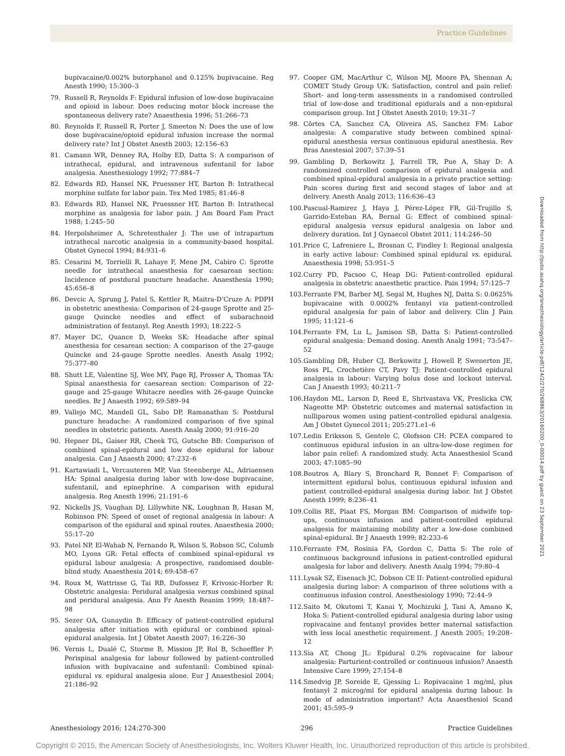Practice Guidelines
bupivacaine/0.002% butorphanol and 0.125% bupivacaine. Reg Anesth 1990; 15:300–3
79. Russell R, Reynolds F: Epidural infusion of low-dose bupivacaine and opioid in labour. Does reducing motor block increase the spontaneous delivery rate? Anaesthesia 1996; 51:266–73
80. Reynolds F, Russell R, Porter J, Smeeton N: Does the use of low dose bupivacaine/opioid epidural infusion increase the normal delivery rate? Int J Obstet Anesth 2003; 12:156–63
81. Camann WR, Denney RA, Holby ED, Datta S: A comparison of intrathecal, epidural, and intravenous sufentanil for labor analgesia. Anesthesiology 1992; 77:884–7
82. Edwards RD, Hansel NK, Pruessner HT, Barton B: Intrathecal morphine sulfate for labor pain. Tex Med 1985; 81:46–8
83. Edwards RD, Hansel NK, Pruessner HT, Barton B: Intrathecal morphine as analgesia for labor pain. J Am Board Fam Pract 1988; 1:245–50
84. Herpolsheimer A, Schretenthaler J: The use of intrapartum intrathecal narcotic analgesia in a community-based hospital. Obstet Gynecol 1994; 84:931–6
85. Cesarini M, Torrielli R, Lahaye F, Mene JM, Cabiro C: Sprotte needle for intrathecal anaesthesia for caesarean section: Incidence of postdural puncture headache. Anaesthesia 1990; 45:656–8
86. Devcic A, Sprung J, Patel S, Kettler R, Maitra-D’Cruze A: PDPH in obstetric anesthesia: Comparison of 24-gauge Sprotte and 25-gauge Quincke needles and effect of subarachnoid administration of fentanyl. Reg Anesth 1993; 18:222–5
87. Mayer DC, Quance D, Weeks SK: Headache after spinal anesthesia for cesarean section: A comparison of the 27-gauge Quincke and 24-gauge Sprotte needles. Anesth Analg 1992; 75:377–80
88. Shutt LE, Valentine SJ, Wee MY, Page RJ, Prosser A, Thomas TA: Spinal anaesthesia for caesarean section: Comparison of 22-gauge and 25-gauge Whitacre needles with 26-gauge Quincke needles. Br J Anaesth 1992; 69:589–94
89. Vallejo MC, Mandell GL, Sabo DP, Ramanathan S: Postdural puncture headache: A randomized comparison of five spinal needles in obstetric patients. Anesth Analg 2000; 91:916–20
90. Hepner DL, Gaiser RR, Cheek TG, Gutsche BB: Comparison of combined spinal-epidural and low dose epidural for labour analgesia. Can J Anaesth 2000; 47:232–6
91. Kartawiadi L, Vercauteren MP, Van Steenberge AL, Adriaensen HA: Spinal analgesia during labor with low-dose bupivacaine, sufentanil, and epinephrine. A comparison with epidural analgesia. Reg Anesth 1996; 21:191–6
92. Nickells JS, Vaughan DJ, Lillywhite NK, Loughnan B, Hasan M, Robinson PN: Speed of onset of regional analgesia in labour: A comparison of the epidural and spinal routes. Anaesthesia 2000; 55:17–20
93. Patel NP, El-Wahab N, Fernando R, Wilson S, Robson SC, Columb MO, Lyons GR: Fetal effects of combined spinal-epidural vs epidural labour analgesia: A prospective, randomised double-blind study. Anaesthesia 2014; 69:458–67
94. Roux M, Wattrisse G, Tai RB, Dufossez F, Krivosic-Horber R: Obstetric analgesia: Peridural analgesia versus combined spinal and peridural analgesia. Ann Fr Anesth Reanim 1999; 18:487–98
95. Sezer OA, Gunaydin B: Efficacy of patient-controlled epidural analgesia after initiation with epidural or combined spinal-epidural analgesia. Int J Obstet Anesth 2007; 16:226–30
96. Vernis L, Dualé C, Storme B, Mission JP, Rol B, Schoeffler P: Perispinal analgesia for labour followed by patient-controlled infusion with bupivacaine and sufentanil: Combined spinal-epidural vs. epidural analgesia alone. Eur J Anaesthesiol 2004; 21:186–92
97. Cooper GM, MacArthur C, Wilson MJ, Moore PA, Shennan A; COMET Study Group UK: Satisfaction, control and pain relief: Short- and long-term assessments in a randomised controlled trial of low-dose and traditional epidurals and a non-epidural comparison group. Int J Obstet Anesth 2010; 19:31–7
98. Côrtes CA, Sanchez CA, Oliveira AS, Sanchez FM: Labor analgesia: A comparative study between combined spinal-epidural anesthesia versus continuous epidural anesthesia. Rev Bras Anestesiol 2007; 57:39–51
99. Gambling D, Berkowitz J, Farrell TR, Pue A, Shay D: A randomized controlled comparison of epidural analgesia and combined spinal-epidural analgesia in a private practice setting: Pain scores during first and second stages of labor and at delivery. Anesth Analg 2013; 116:636–43
100. Pascual-Ramirez J, Haya J, Pérez-López FR, Gil-Trujillo S, Garrido-Esteban RA, Bernal G: Effect of combined spinal-epidural analgesia versus epidural analgesia on labor and delivery duration. Int J Gynaecol Obstet 2011; 114:246–50
101. Price C, Lafreniere L, Brosnan C, Findley I: Regional analgesia in early active labour: Combined spinal epidural vs. epidural. Anaesthesia 1998; 53:951–5
102. Curry PD, Pacsoo C, Heap DG: Patient-controlled epidural analgesia in obstetric anaesthetic practice. Pain 1994; 57:125–7
103. Ferrante FM, Barber MJ, Segal M, Hughes NJ, Datta S: 0.0625% bupivacaine with 0.0002% fentanyl via patient-controlled epidural analgesia for pain of labor and delivery. Clin J Pain 1995; 11:121–6
104. Ferrante FM, Lu L, Jamison SB, Datta S: Patient-controlled epidural analgesia: Demand dosing. Anesth Analg 1991; 73:547–52
105. Gambling DR, Huber CJ, Berkowitz J, Howell P, Swenerton JE, Ross PL, Crochetière CT, Pavy TJ: Patient-controlled epidural analgesia in labour: Varying bolus dose and lockout interval. Can J Anaesth 1993; 40:211–7
106. Haydon ML, Larson D, Reed E, Shrivastava VK, Preslicka CW, Nageotte MP: Obstetric outcomes and maternal satisfaction in nulliparous women using patient-controlled epidural analgesia. Am J Obstet Gynecol 2011; 205:271.e1–6
107. Ledin Eriksson S, Gentele C, Olofsson CH: PCEA compared to continuous epidural infusion in an ultra-low-dose regimen for labor pain relief: A randomized study. Acta Anaesthesiol Scand 2003; 47:1085–90
108. Boutros A, Blary S, Bronchard R, Bonnet F: Comparison of intermittent epidural bolus, continuous epidural infusion and patient controlled-epidural analgesia during labor. Int J Obstet Anesth 1999; 8:236–41
109. Collis RE, Plaat FS, Morgan BM: Comparison of midwife top-ups, continuous infusion and patient-controlled epidural analgesia for maintaining mobility after a low-dose combined spinal-epidural. Br J Anaesth 1999; 82:233–6
110. Ferrante FM, Rosinia FA, Gordon C, Datta S: The role of continuous background infusions in patient-controlled epidural analgesia for labor and delivery. Anesth Analg 1994; 79:80–4
111. Lysak SZ, Eisenach JC, Dobson CE II: Patient-controlled epidural analgesia during labor: A comparison of three solutions with a continuous infusion control. Anesthesiology 1990; 72:44–9
112. Saito M, Okutomi T, Kanai Y, Mochizuki J, Tani A, Amano K, Hoka S: Patient-controlled epidural analgesia during labor using ropivacaine and fentanyl provides better maternal satisfaction with less local anesthetic requirement. J Anesth 2005; 19:208–12
113. Sia AT, Chong JL: Epidural 0.2% ropivacaine for labour analgesia: Parturient-controlled or continuous infusion? Anaesth Intensive Care 1999; 27:154–8
114. Smedvig JP, Soreide E, Gjessing L: Ropivacaine 1 mg/ml, plus fentanyl 2 microg/ml for epidural analgesia during labour. Is mode of administration important? Acta Anaesthesiol Scand 2001; 45:595–9
Downloaded from http://pubs.asahq.org/anesthesiology/article-pdf/124/2/270/268863/20160200_0-00014.pdf by guest on 23 September 2021
Anesthesiology 2016; 124:270-300 296 Practice Guidelines
Copyright © 2015, the American Society of Anesthesiologists, Inc. Wolters Kluwer Health, Inc. Unauthorized reproduction of this article is prohibited.